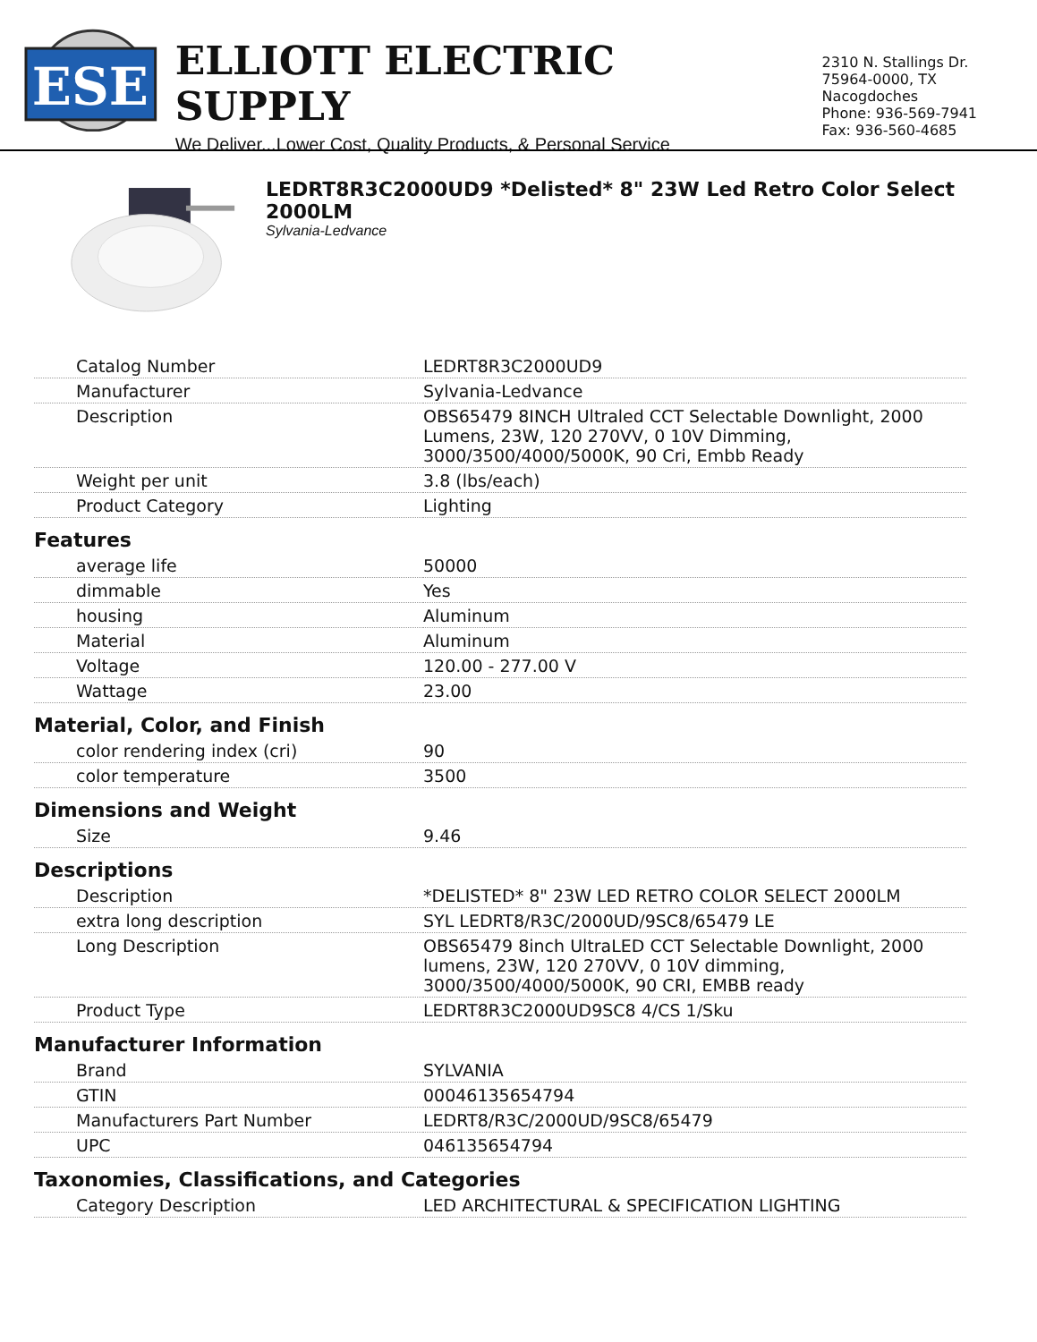ESE
ELLIOTT ELECTRIC SUPPLY
We Deliver...Lower Cost, Quality Products, & Personal Service
2310 N. Stallings Dr.
75964-0000, TX Nacogdoches
Phone: 936-569-7941
Fax: 936-560-4685
LEDRT8R3C2000UD9 *Delisted* 8" 23W Led Retro Color Select 2000LM
Sylvania-Ledvance
| Catalog Number | LEDRT8R3C2000UD9 |
| Manufacturer | Sylvania-Ledvance |
| Description | OBS65479 8INCH Ultraled CCT Selectable Downlight, 2000 Lumens, 23W, 120 270VV, 0 10V Dimming, 3000/3500/4000/5000K, 90 Cri, Embb Ready |
| Weight per unit | 3.8 (lbs/each) |
| Product Category | Lighting |
| Features | |
| average life | 50000 |
| dimmable | Yes |
| housing | Aluminum |
| Material | Aluminum |
| Voltage | 120.00 - 277.00 V |
| Wattage | 23.00 |
| Material, Color, and Finish | |
| color rendering index (cri) | 90 |
| color temperature | 3500 |
| Dimensions and Weight | |
| Size | 9.46 |
| Descriptions | |
| Description | *DELISTED* 8" 23W LED RETRO COLOR SELECT 2000LM |
| extra long description | SYL LEDRT8/R3C/2000UD/9SC8/65479 LE |
| Long Description | OBS65479 8inch UltraLED CCT Selectable Downlight, 2000 lumens, 23W, 120 270VV, 0 10V dimming, 3000/3500/4000/5000K, 90 CRI, EMBB ready |
| Product Type | LEDRT8R3C2000UD9SC8 4/CS 1/Sku |
| Manufacturer Information | |
| Brand | SYLVANIA |
| GTIN | 00046135654794 |
| Manufacturers Part Number | LEDRT8/R3C/2000UD/9SC8/65479 |
| UPC | 046135654794 |
| Taxonomies, Classifications, and Categories | |
| Category Description | LED ARCHITECTURAL & SPECIFICATION LIGHTING |